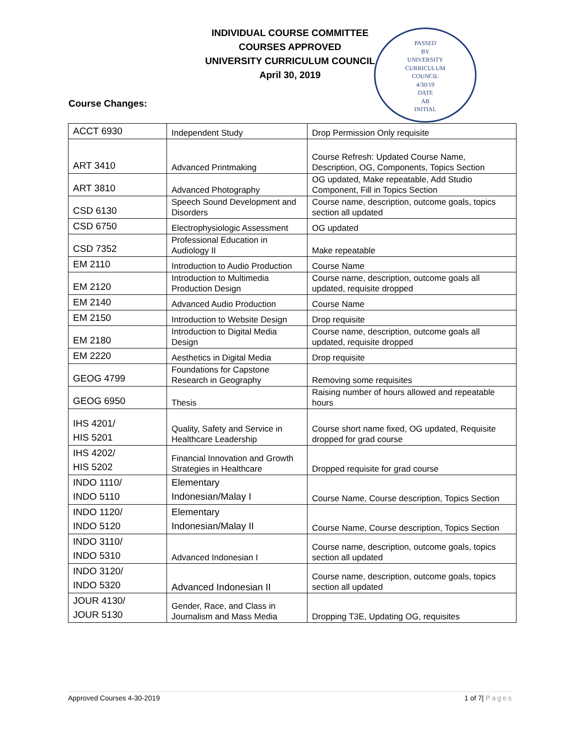INDIVIDUAL COURSE COMMITTEE
COURSES APPROVED
UNIVERSITY CURRICULUM COUNCIL
April 30, 2019
PASSED
BY
UNIVERSITY
CURRICULUM
COUNCIL
4/30/19
DATE
AB
INITIAL
Course Changes:
| ACCT 6930 | Independent Study | Drop Permission Only requisite |
| ART 3410 | Advanced Printmaking | Course Refresh: Updated Course Name, Description, OG, Components, Topics Section |
| ART 3810 | Advanced Photography | OG updated, Make repeatable, Add Studio Component, Fill in Topics Section |
| CSD 6130 | Speech Sound Development and Disorders | Course name, description, outcome goals, topics section all updated |
| CSD 6750 | Electrophysiologic Assessment | OG updated |
| CSD 7352 | Professional Education in Audiology II | Make repeatable |
| EM 2110 | Introduction to Audio Production | Course Name |
| EM 2120 | Introduction to Multimedia Production Design | Course name, description, outcome goals all updated, requisite dropped |
| EM 2140 | Advanced Audio Production | Course Name |
| EM 2150 | Introduction to Website Design | Drop requisite |
| EM 2180 | Introduction to Digital Media Design | Course name, description, outcome goals all updated, requisite dropped |
| EM 2220 | Aesthetics in Digital Media | Drop requisite |
| GEOG 4799 | Foundations for Capstone Research in Geography | Removing some requisites |
| GEOG 6950 | Thesis | Raising number of hours allowed and repeatable hours |
| IHS 4201/ HIS 5201 | Quality, Safety and Service in Healthcare Leadership | Course short name fixed, OG updated, Requisite dropped for grad course |
| IHS 4202/ HIS 5202 | Financial Innovation and Growth Strategies in Healthcare | Dropped requisite for grad course |
| INDO 1110/ INDO 5110 | Elementary Indonesian/Malay I | Course Name, Course description, Topics Section |
| INDO 1120/ INDO 5120 | Elementary Indonesian/Malay II | Course Name, Course description, Topics Section |
| INDO 3110/ INDO 5310 | Advanced Indonesian I | Course name, description, outcome goals, topics section all updated |
| INDO 3120/ INDO 5320 | Advanced Indonesian II | Course name, description, outcome goals, topics section all updated |
| JOUR 4130/ JOUR 5130 | Gender, Race, and Class in Journalism and Mass Media | Dropping T3E, Updating OG, requisites |
Approved Courses 4-30-2019 1 of 7| Pages